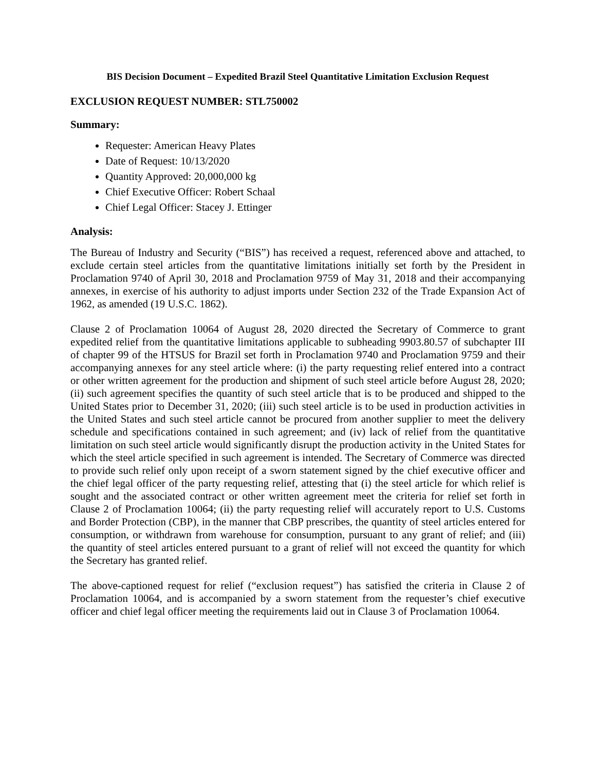BIS Decision Document – Expedited Brazil Steel Quantitative Limitation Exclusion Request
EXCLUSION REQUEST NUMBER: STL750002
Summary:
Requester: American Heavy Plates
Date of Request: 10/13/2020
Quantity Approved: 20,000,000 kg
Chief Executive Officer: Robert Schaal
Chief Legal Officer: Stacey J. Ettinger
Analysis:
The Bureau of Industry and Security (“BIS”) has received a request, referenced above and attached, to exclude certain steel articles from the quantitative limitations initially set forth by the President in Proclamation 9740 of April 30, 2018 and Proclamation 9759 of May 31, 2018 and their accompanying annexes, in exercise of his authority to adjust imports under Section 232 of the Trade Expansion Act of 1962, as amended (19 U.S.C. 1862).
Clause 2 of Proclamation 10064 of August 28, 2020 directed the Secretary of Commerce to grant expedited relief from the quantitative limitations applicable to subheading 9903.80.57 of subchapter III of chapter 99 of the HTSUS for Brazil set forth in Proclamation 9740 and Proclamation 9759 and their accompanying annexes for any steel article where: (i) the party requesting relief entered into a contract or other written agreement for the production and shipment of such steel article before August 28, 2020; (ii) such agreement specifies the quantity of such steel article that is to be produced and shipped to the United States prior to December 31, 2020; (iii) such steel article is to be used in production activities in the United States and such steel article cannot be procured from another supplier to meet the delivery schedule and specifications contained in such agreement; and (iv) lack of relief from the quantitative limitation on such steel article would significantly disrupt the production activity in the United States for which the steel article specified in such agreement is intended. The Secretary of Commerce was directed to provide such relief only upon receipt of a sworn statement signed by the chief executive officer and the chief legal officer of the party requesting relief, attesting that (i) the steel article for which relief is sought and the associated contract or other written agreement meet the criteria for relief set forth in Clause 2 of Proclamation 10064; (ii) the party requesting relief will accurately report to U.S. Customs and Border Protection (CBP), in the manner that CBP prescribes, the quantity of steel articles entered for consumption, or withdrawn from warehouse for consumption, pursuant to any grant of relief; and (iii) the quantity of steel articles entered pursuant to a grant of relief will not exceed the quantity for which the Secretary has granted relief.
The above-captioned request for relief (“exclusion request”) has satisfied the criteria in Clause 2 of Proclamation 10064, and is accompanied by a sworn statement from the requester’s chief executive officer and chief legal officer meeting the requirements laid out in Clause 3 of Proclamation 10064.